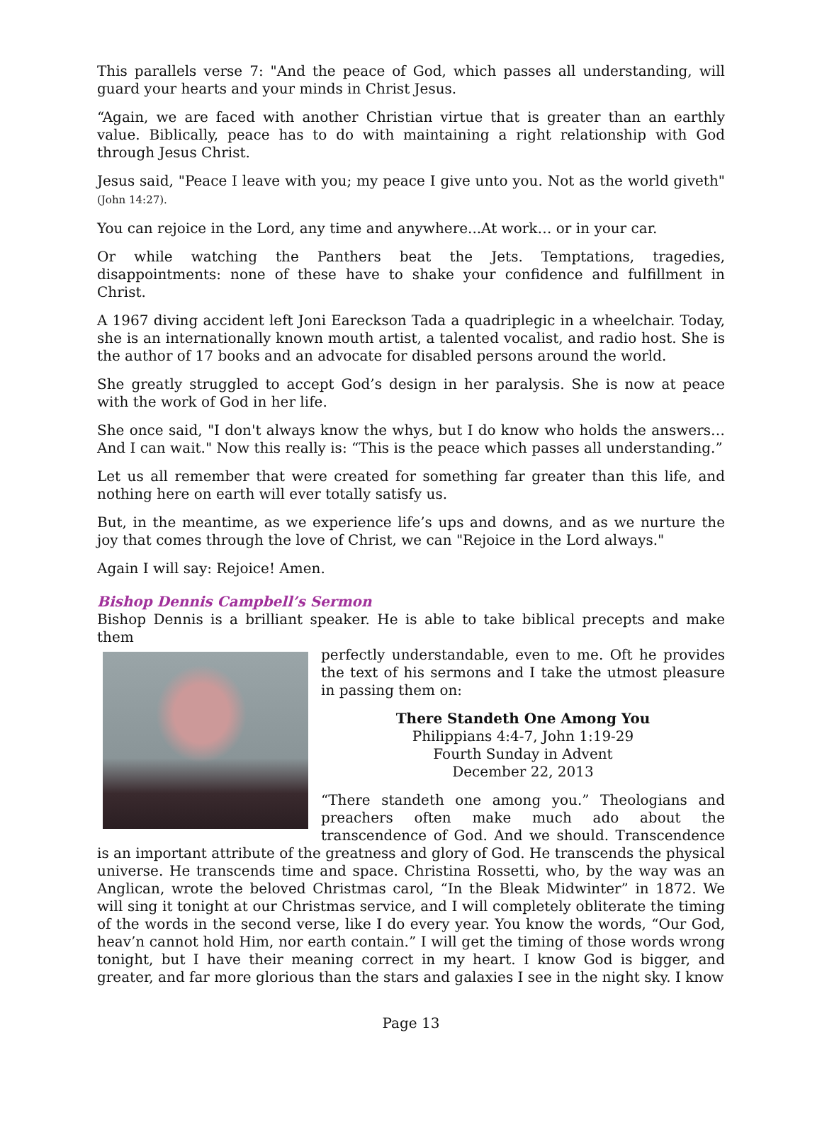This parallels verse 7: "And the peace of God, which passes all understanding, will guard your hearts and your minds in Christ Jesus.
“Again, we are faced with another Christian virtue that is greater than an earthly value. Biblically, peace has to do with maintaining a right relationship with God through Jesus Christ.
Jesus said, "Peace I leave with you; my peace I give unto you. Not as the world giveth" (John 14:27).
You can rejoice in the Lord, any time and anywhere...At work… or in your car.
Or while watching the Panthers beat the Jets. Temptations, tragedies, disappointments: none of these have to shake your confidence and fulfillment in Christ.
A 1967 diving accident left Joni Eareckson Tada a quadriplegic in a wheelchair. Today, she is an internationally known mouth artist, a talented vocalist, and radio host. She is the author of 17 books and an advocate for disabled persons around the world.
She greatly struggled to accept God’s design in her paralysis. She is now at peace with the work of God in her life.
She once said, "I don't always know the whys, but I do know who holds the answers… And I can wait." Now this really is: “This is the peace which passes all understanding.”
Let us all remember that were created for something far greater than this life, and nothing here on earth will ever totally satisfy us.
But, in the meantime, as we experience life’s ups and downs, and as we nurture the joy that comes through the love of Christ, we can "Rejoice in the Lord always."
Again I will say: Rejoice! Amen.
Bishop Dennis Campbell’s Sermon
Bishop Dennis is a brilliant speaker. He is able to take biblical precepts and make them
perfectly understandable, even to me. Oft he provides the text of his sermons and I take the utmost pleasure in passing them on:
There Standeth One Among You
Philippians 4:4-7, John 1:19-29
Fourth Sunday in Advent
December 22, 2013
“There standeth one among you.” Theologians and preachers often make much ado about the transcendence of God. And we should. Transcendence is an important attribute of the greatness and glory of God. He transcends the physical universe. He transcends time and space. Christina Rossetti, who, by the way was an Anglican, wrote the beloved Christmas carol, “In the Bleak Midwinter” in 1872. We will sing it tonight at our Christmas service, and I will completely obliterate the timing of the words in the second verse, like I do every year. You know the words, “Our God, heav’n cannot hold Him, nor earth contain.” I will get the timing of those words wrong tonight, but I have their meaning correct in my heart. I know God is bigger, and greater, and far more glorious than the stars and galaxies I see in the night sky. I know
Page 13